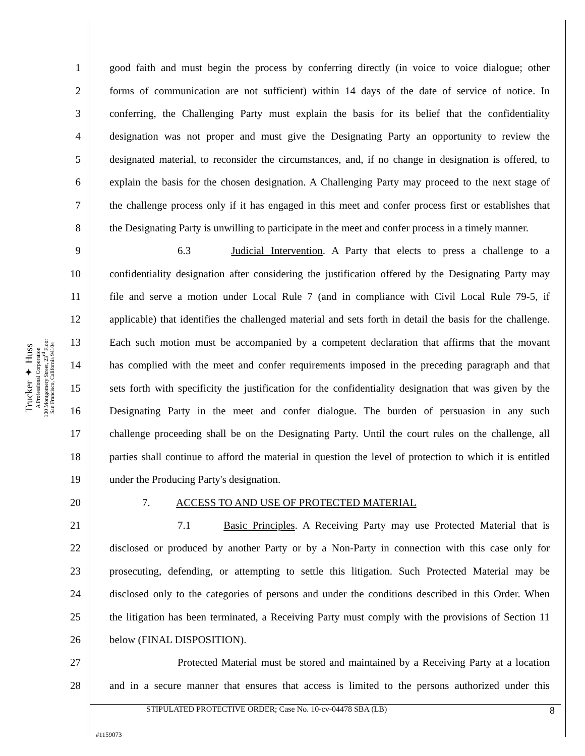Trucker ✦ Huss
A Professional Corporation
100 Montgomery Street, 23<sup>rd</sup> Floor
San Francisco, California 94104
1 good faith and must begin the process by conferring directly (in voice to voice dialogue; other
2 forms of communication are not sufficient) within 14 days of the date of service of notice. In
3 conferring, the Challenging Party must explain the basis for its belief that the confidentiality
4 designation was not proper and must give the Designating Party an opportunity to review the
5 designated material, to reconsider the circumstances, and, if no change in designation is offered, to
6 explain the basis for the chosen designation. A Challenging Party may proceed to the next stage of
7 the challenge process only if it has engaged in this meet and confer process first or establishes that
8 the Designating Party is unwilling to participate in the meet and confer process in a timely manner.
9 6.3 Judicial Intervention. A Party that elects to press a challenge to a
10 confidentiality designation after considering the justification offered by the Designating Party may
11 file and serve a motion under Local Rule 7 (and in compliance with Civil Local Rule 79-5, if
12 applicable) that identifies the challenged material and sets forth in detail the basis for the challenge.
13 Each such motion must be accompanied by a competent declaration that affirms that the movant
14 has complied with the meet and confer requirements imposed in the preceding paragraph and that
15 sets forth with specificity the justification for the confidentiality designation that was given by the
16 Designating Party in the meet and confer dialogue. The burden of persuasion in any such
17 challenge proceeding shall be on the Designating Party. Until the court rules on the challenge, all
18 parties shall continue to afford the material in question the level of protection to which it is entitled
19 under the Producing Party's designation.
20 7. ACCESS TO AND USE OF PROTECTED MATERIAL
21 7.1 Basic Principles. A Receiving Party may use Protected Material that is
22 disclosed or produced by another Party or by a Non-Party in connection with this case only for
23 prosecuting, defending, or attempting to settle this litigation. Such Protected Material may be
24 disclosed only to the categories of persons and under the conditions described in this Order. When
25 the litigation has been terminated, a Receiving Party must comply with the provisions of Section 11
26 below (FINAL DISPOSITION).
27 Protected Material must be stored and maintained by a Receiving Party at a location
28 and in a secure manner that ensures that access is limited to the persons authorized under this
STIPULATED PROTECTIVE ORDER; Case No. 10-cv-04478 SBA (LB) 8
#1159073